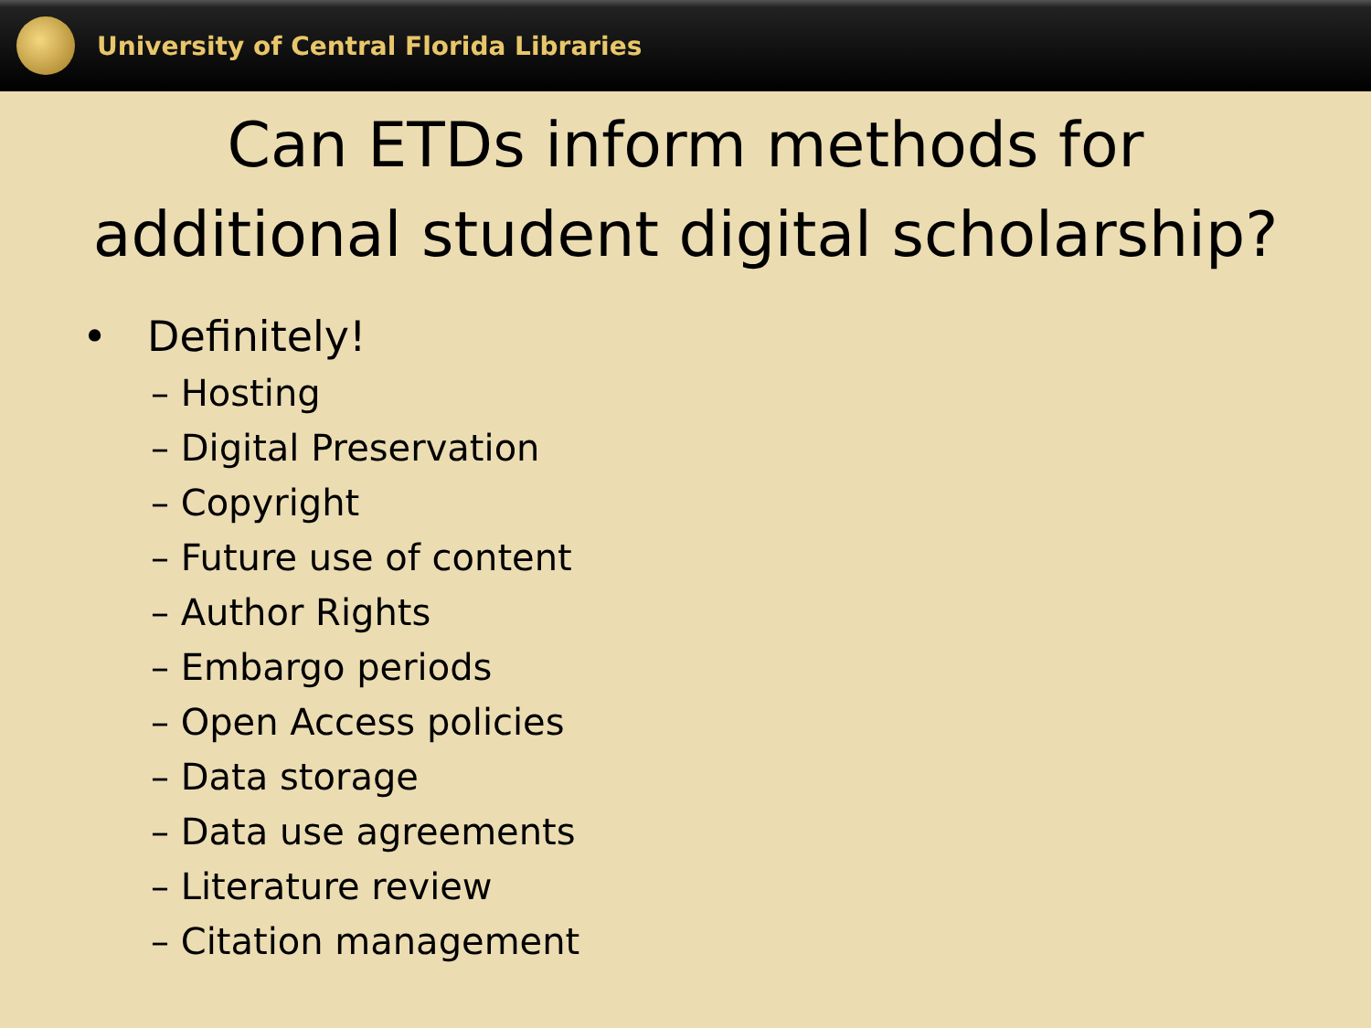University of Central Florida Libraries
Can ETDs inform methods for
additional student digital scholarship?
• Definitely!
– Hosting
– Digital Preservation
– Copyright
– Future use of content
– Author Rights
– Embargo periods
– Open Access policies
– Data storage
– Data use agreements
– Literature review
– Citation management